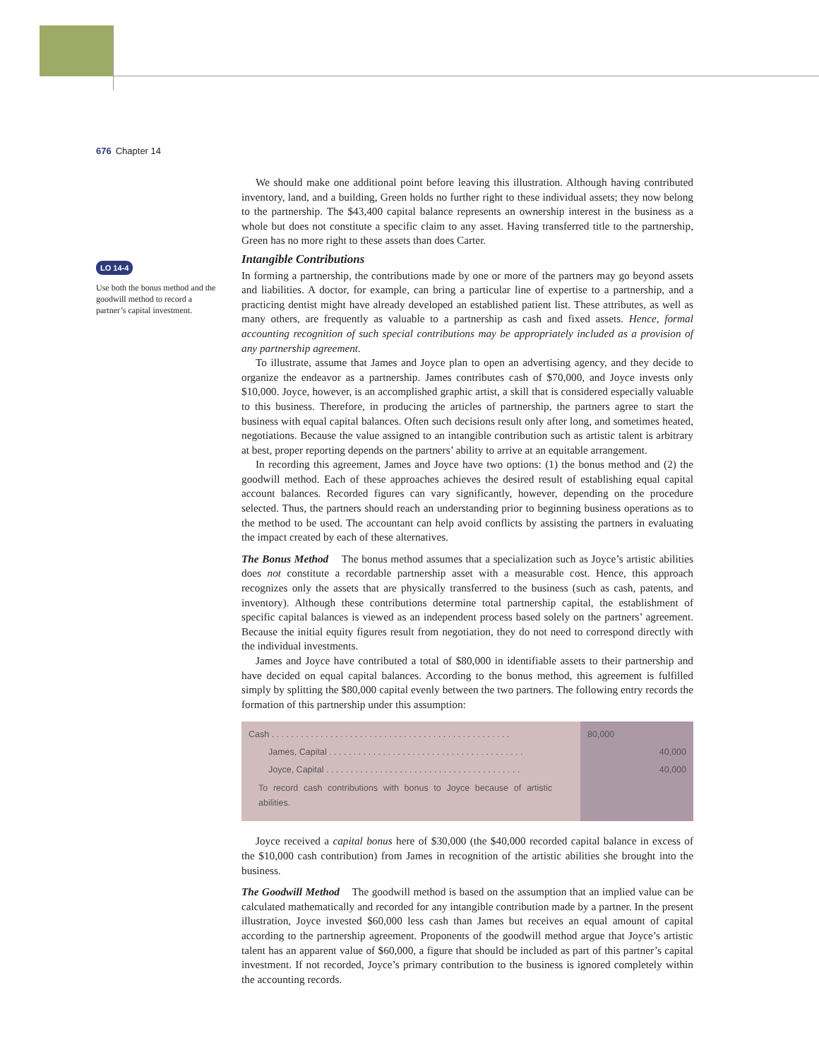676 Chapter 14
LO 14-4
Use both the bonus method and the goodwill method to record a partner’s capital investment.
We should make one additional point before leaving this illustration. Although having contributed inventory, land, and a building, Green holds no further right to these individual assets; they now belong to the partnership. The $43,400 capital balance represents an ownership interest in the business as a whole but does not constitute a specific claim to any asset. Having transferred title to the partnership, Green has no more right to these assets than does Carter.
Intangible Contributions
In forming a partnership, the contributions made by one or more of the partners may go beyond assets and liabilities. A doctor, for example, can bring a particular line of expertise to a partnership, and a practicing dentist might have already developed an established patient list. These attributes, as well as many others, are frequently as valuable to a partnership as cash and fixed assets. Hence, formal accounting recognition of such special contributions may be appropriately included as a provision of any partnership agreement.
To illustrate, assume that James and Joyce plan to open an advertising agency, and they decide to organize the endeavor as a partnership. James contributes cash of $70,000, and Joyce invests only $10,000. Joyce, however, is an accomplished graphic artist, a skill that is considered especially valuable to this business. Therefore, in producing the articles of partnership, the partners agree to start the business with equal capital balances. Often such decisions result only after long, and sometimes heated, negotiations. Because the value assigned to an intangible contribution such as artistic talent is arbitrary at best, proper reporting depends on the partners’ ability to arrive at an equitable arrangement.
In recording this agreement, James and Joyce have two options: (1) the bonus method and (2) the goodwill method. Each of these approaches achieves the desired result of establishing equal capital account balances. Recorded figures can vary significantly, however, depending on the procedure selected. Thus, the partners should reach an understanding prior to beginning business operations as to the method to be used. The accountant can help avoid conflicts by assisting the partners in evaluating the impact created by each of these alternatives.
The Bonus Method The bonus method assumes that a specialization such as Joyce’s artistic abilities does not constitute a recordable partnership asset with a measurable cost. Hence, this approach recognizes only the assets that are physically transferred to the business (such as cash, patents, and inventory). Although these contributions determine total partnership capital, the establishment of specific capital balances is viewed as an independent process based solely on the partners’ agreement. Because the initial equity figures result from negotiation, they do not need to correspond directly with the individual investments.
James and Joyce have contributed a total of $80,000 in identifiable assets to their partnership and have decided on equal capital balances. According to the bonus method, this agreement is fulfilled simply by splitting the $80,000 capital evenly between the two partners. The following entry records the formation of this partnership under this assumption:
| Cash . . . . . . . . . . . . . . . . . . . . . . . . . . . . . . . . . . . . . . . . . . . . . . . . . | 80,000 | |
| James, Capital . . . . . . . . . . . . . . . . . . . . . . . . . . . . . . . . . . . . . . . . | | 40,000 |
| Joyce, Capital . . . . . . . . . . . . . . . . . . . . . . . . . . . . . . . . . . . . . . . . | | 40,000 |
| To record cash contributions with bonus to Joyce because of artistic abilities. | | |
Joyce received a capital bonus here of $30,000 (the $40,000 recorded capital balance in excess of the $10,000 cash contribution) from James in recognition of the artistic abilities she brought into the business.
The Goodwill Method The goodwill method is based on the assumption that an implied value can be calculated mathematically and recorded for any intangible contribution made by a partner. In the present illustration, Joyce invested $60,000 less cash than James but receives an equal amount of capital according to the partnership agreement. Proponents of the goodwill method argue that Joyce’s artistic talent has an apparent value of $60,000, a figure that should be included as part of this partner’s capital investment. If not recorded, Joyce’s primary contribution to the business is ignored completely within the accounting records.